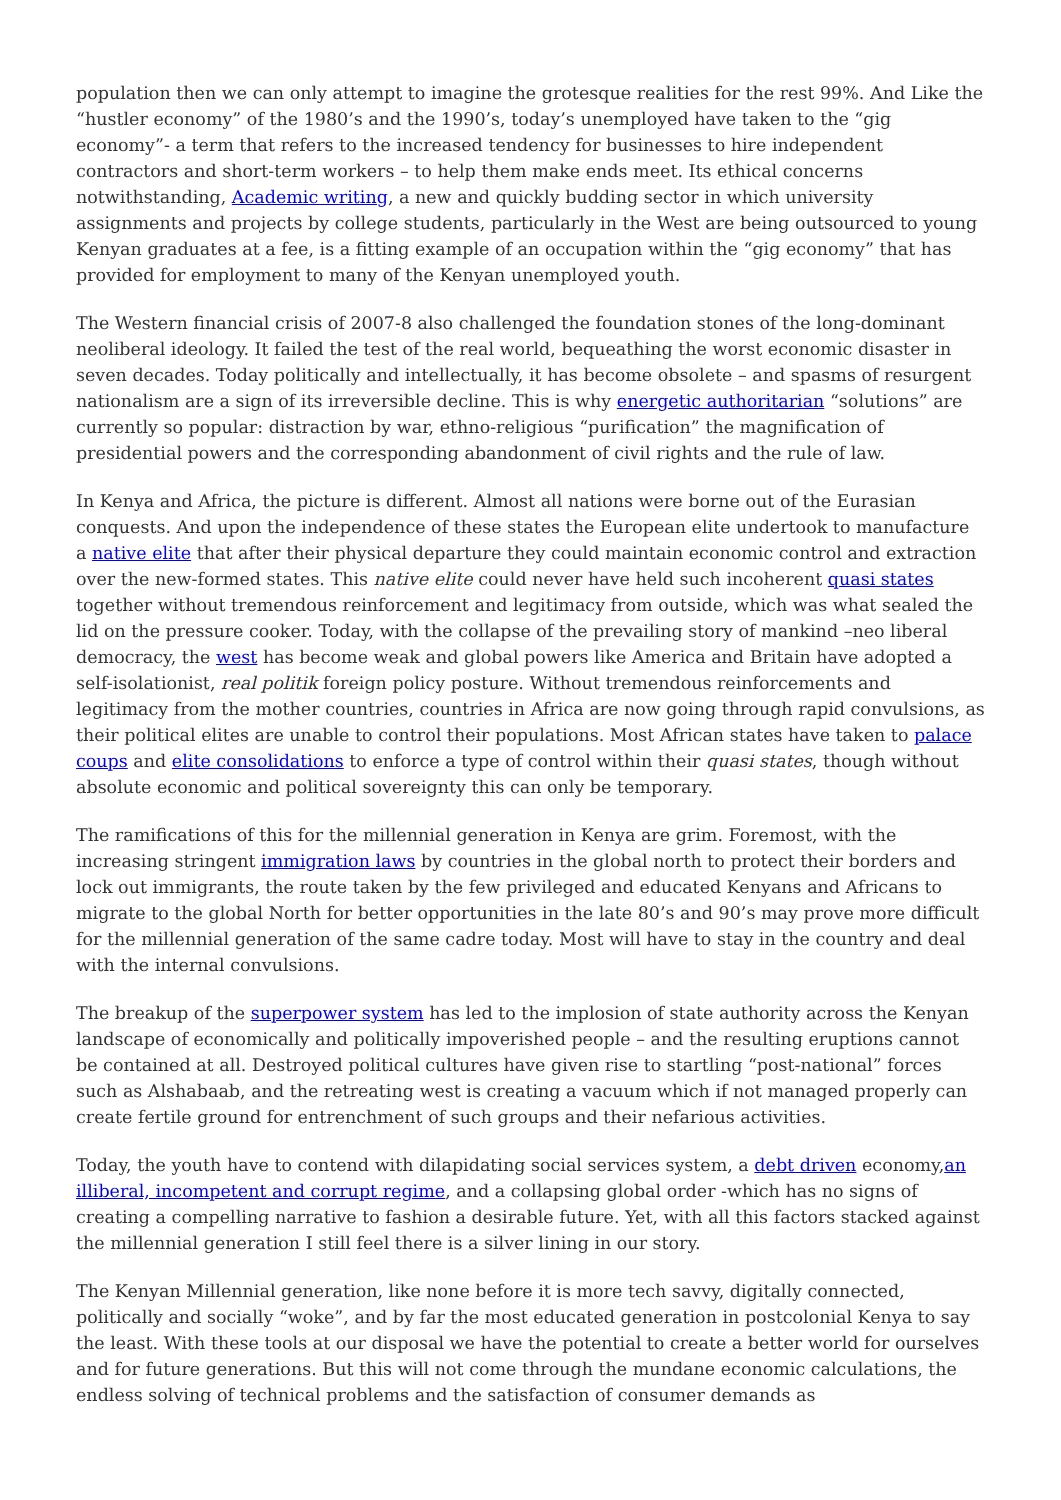population then we can only attempt to imagine the grotesque realities for the rest 99%. And Like the “hustler economy” of the 1980’s and the 1990’s, today’s unemployed have taken to the “gig economy”- a term that refers to the increased tendency for businesses to hire independent contractors and short-term workers – to help them make ends meet. Its ethical concerns notwithstanding, Academic writing, a new and quickly budding sector in which university assignments and projects by college students, particularly in the West are being outsourced to young Kenyan graduates at a fee, is a fitting example of an occupation within the “gig economy” that has provided for employment to many of the Kenyan unemployed youth.
The Western financial crisis of 2007-8 also challenged the foundation stones of the long-dominant neoliberal ideology. It failed the test of the real world, bequeathing the worst economic disaster in seven decades. Today politically and intellectually, it has become obsolete – and spasms of resurgent nationalism are a sign of its irreversible decline. This is why energetic authoritarian “solutions” are currently so popular: distraction by war, ethno-religious “purification” the magnification of presidential powers and the corresponding abandonment of civil rights and the rule of law.
In Kenya and Africa, the picture is different. Almost all nations were borne out of the Eurasian conquests. And upon the independence of these states the European elite undertook to manufacture a native elite that after their physical departure they could maintain economic control and extraction over the new-formed states. This native elite could never have held such incoherent quasi states together without tremendous reinforcement and legitimacy from outside, which was what sealed the lid on the pressure cooker. Today, with the collapse of the prevailing story of mankind –neo liberal democracy, the west has become weak and global powers like America and Britain have adopted a self-isolationist, real politik foreign policy posture. Without tremendous reinforcements and legitimacy from the mother countries, countries in Africa are now going through rapid convulsions, as their political elites are unable to control their populations. Most African states have taken to palace coups and elite consolidations to enforce a type of control within their quasi states, though without absolute economic and political sovereignty this can only be temporary.
The ramifications of this for the millennial generation in Kenya are grim. Foremost, with the increasing stringent immigration laws by countries in the global north to protect their borders and lock out immigrants, the route taken by the few privileged and educated Kenyans and Africans to migrate to the global North for better opportunities in the late 80’s and 90’s may prove more difficult for the millennial generation of the same cadre today. Most will have to stay in the country and deal with the internal convulsions.
The breakup of the superpower system has led to the implosion of state authority across the Kenyan landscape of economically and politically impoverished people – and the resulting eruptions cannot be contained at all. Destroyed political cultures have given rise to startling “post-national” forces such as Alshabaab, and the retreating west is creating a vacuum which if not managed properly can create fertile ground for entrenchment of such groups and their nefarious activities.
Today, the youth have to contend with dilapidating social services system, a debt driven economy,an illiberal, incompetent and corrupt regime, and a collapsing global order -which has no signs of creating a compelling narrative to fashion a desirable future. Yet, with all this factors stacked against the millennial generation I still feel there is a silver lining in our story.
The Kenyan Millennial generation, like none before it is more tech savvy, digitally connected, politically and socially “woke”, and by far the most educated generation in postcolonial Kenya to say the least. With these tools at our disposal we have the potential to create a better world for ourselves and for future generations. But this will not come through the mundane economic calculations, the endless solving of technical problems and the satisfaction of consumer demands as